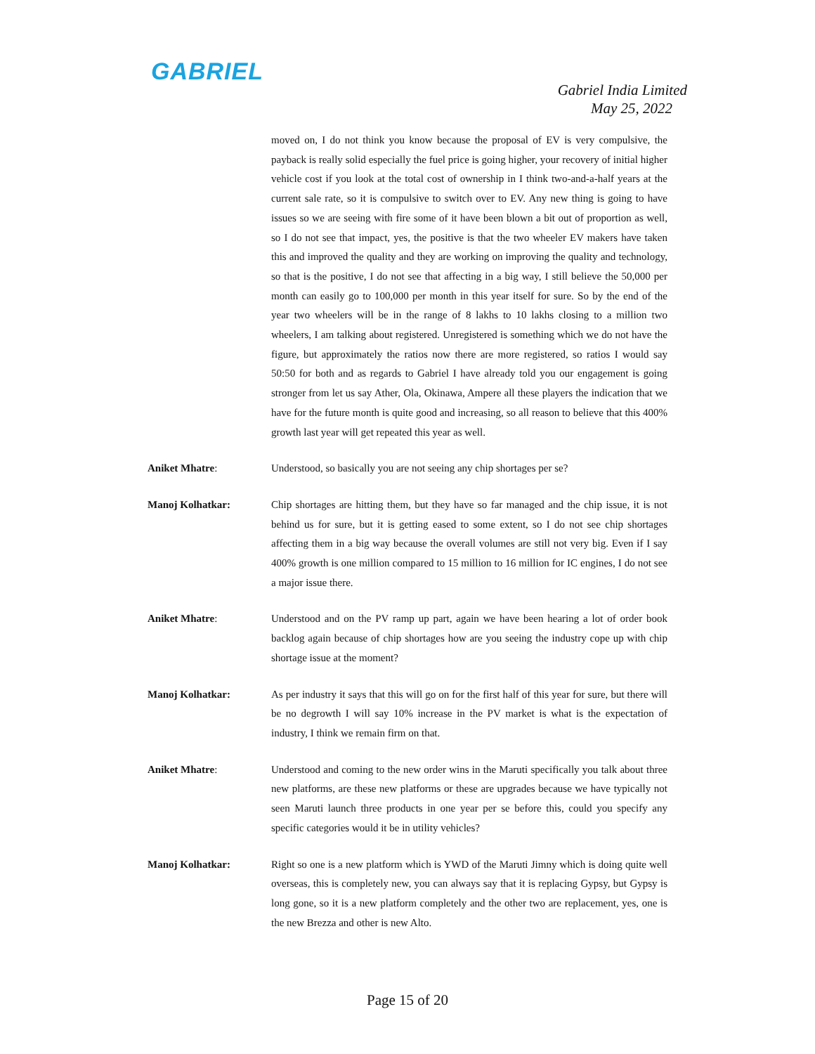GABRIEL
Gabriel India Limited
May 25, 2022
moved on, I do not think you know because the proposal of EV is very compulsive, the payback is really solid especially the fuel price is going higher, your recovery of initial higher vehicle cost if you look at the total cost of ownership in I think two-and-a-half years at the current sale rate, so it is compulsive to switch over to EV. Any new thing is going to have issues so we are seeing with fire some of it have been blown a bit out of proportion as well, so I do not see that impact, yes, the positive is that the two wheeler EV makers have taken this and improved the quality and they are working on improving the quality and technology, so that is the positive, I do not see that affecting in a big way, I still believe the 50,000 per month can easily go to 100,000 per month in this year itself for sure. So by the end of the year two wheelers will be in the range of 8 lakhs to 10 lakhs closing to a million two wheelers, I am talking about registered. Unregistered is something which we do not have the figure, but approximately the ratios now there are more registered, so ratios I would say 50:50 for both and as regards to Gabriel I have already told you our engagement is going stronger from let us say Ather, Ola, Okinawa, Ampere all these players the indication that we have for the future month is quite good and increasing, so all reason to believe that this 400% growth last year will get repeated this year as well.
Aniket Mhatre: Understood, so basically you are not seeing any chip shortages per se?
Manoj Kolhatkar: Chip shortages are hitting them, but they have so far managed and the chip issue, it is not behind us for sure, but it is getting eased to some extent, so I do not see chip shortages affecting them in a big way because the overall volumes are still not very big. Even if I say 400% growth is one million compared to 15 million to 16 million for IC engines, I do not see a major issue there.
Aniket Mhatre: Understood and on the PV ramp up part, again we have been hearing a lot of order book backlog again because of chip shortages how are you seeing the industry cope up with chip shortage issue at the moment?
Manoj Kolhatkar: As per industry it says that this will go on for the first half of this year for sure, but there will be no degrowth I will say 10% increase in the PV market is what is the expectation of industry, I think we remain firm on that.
Aniket Mhatre: Understood and coming to the new order wins in the Maruti specifically you talk about three new platforms, are these new platforms or these are upgrades because we have typically not seen Maruti launch three products in one year per se before this, could you specify any specific categories would it be in utility vehicles?
Manoj Kolhatkar: Right so one is a new platform which is YWD of the Maruti Jimny which is doing quite well overseas, this is completely new, you can always say that it is replacing Gypsy, but Gypsy is long gone, so it is a new platform completely and the other two are replacement, yes, one is the new Brezza and other is new Alto.
Page 15 of 20